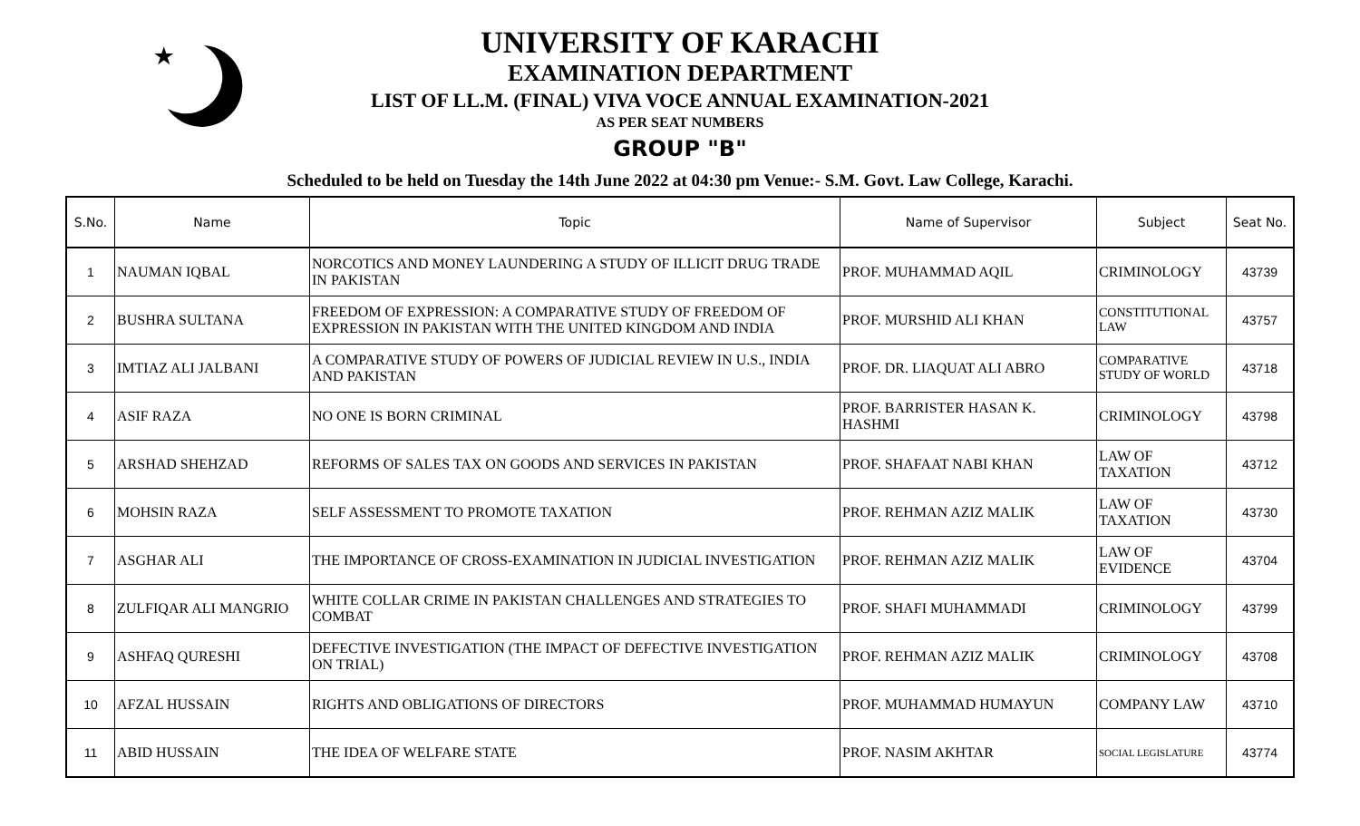★
UNIVERSITY OF KARACHI
EXAMINATION DEPARTMENT
LIST OF LL.M. (FINAL) VIVA VOCE ANNUAL EXAMINATION-2021
AS PER SEAT NUMBERS
GROUP "B"
Scheduled to be held on Tuesday the 14th June 2022 at 04:30 pm Venue:- S.M. Govt. Law College, Karachi.
| S.No. | Name | Topic | Name of Supervisor | Subject | Seat No. |
| --- | --- | --- | --- | --- | --- |
| 1 | NAUMAN IQBAL | NORCOTICS AND MONEY LAUNDERING A STUDY OF ILLICIT DRUG TRADE IN PAKISTAN | PROF. MUHAMMAD AQIL | CRIMINOLOGY | 43739 |
| 2 | BUSHRA SULTANA | FREEDOM OF EXPRESSION: A COMPARATIVE STUDY OF FREEDOM OF EXPRESSION IN PAKISTAN WITH THE UNITED KINGDOM AND INDIA | PROF. MURSHID ALI KHAN | CONSTITUTIONAL LAW | 43757 |
| 3 | IMTIAZ ALI JALBANI | A COMPARATIVE STUDY OF POWERS OF JUDICIAL REVIEW IN U.S., INDIA AND PAKISTAN | PROF. DR. LIAQUAT ALI ABRO | COMPARATIVE STUDY OF WORLD | 43718 |
| 4 | ASIF RAZA | NO ONE IS BORN CRIMINAL | PROF. BARRISTER HASAN K. HASHMI | CRIMINOLOGY | 43798 |
| 5 | ARSHAD SHEHZAD | REFORMS OF SALES TAX ON GOODS AND SERVICES IN PAKISTAN | PROF. SHAFAAT NABI KHAN | LAW OF TAXATION | 43712 |
| 6 | MOHSIN RAZA | SELF ASSESSMENT TO PROMOTE TAXATION | PROF. REHMAN AZIZ MALIK | LAW OF TAXATION | 43730 |
| 7 | ASGHAR ALI | THE IMPORTANCE OF CROSS-EXAMINATION IN JUDICIAL INVESTIGATION | PROF. REHMAN AZIZ MALIK | LAW OF EVIDENCE | 43704 |
| 8 | ZULFIQAR ALI MANGRIO | WHITE COLLAR CRIME IN PAKISTAN CHALLENGES AND STRATEGIES TO COMBAT | PROF. SHAFI MUHAMMADI | CRIMINOLOGY | 43799 |
| 9 | ASHFAQ QURESHI | DEFECTIVE INVESTIGATION (THE IMPACT OF DEFECTIVE INVESTIGATION ON TRIAL) | PROF. REHMAN AZIZ MALIK | CRIMINOLOGY | 43708 |
| 10 | AFZAL HUSSAIN | RIGHTS AND OBLIGATIONS OF DIRECTORS | PROF. MUHAMMAD HUMAYUN | COMPANY LAW | 43710 |
| 11 | ABID HUSSAIN | THE IDEA OF WELFARE STATE | PROF. NASIM AKHTAR | SOCIAL LEGISLATURE | 43774 |